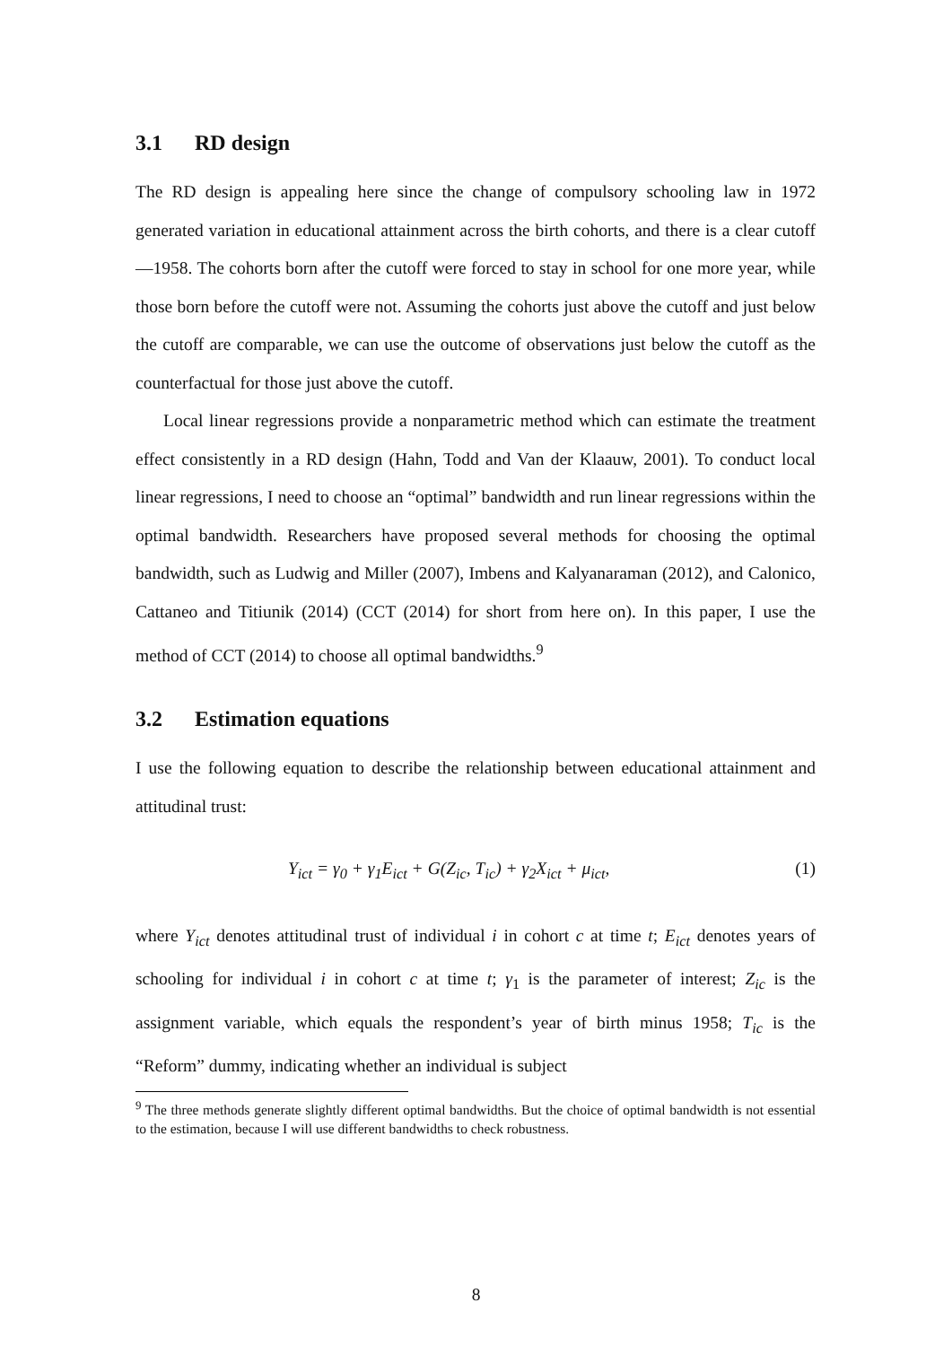3.1 RD design
The RD design is appealing here since the change of compulsory schooling law in 1972 generated variation in educational attainment across the birth cohorts, and there is a clear cutoff—1958. The cohorts born after the cutoff were forced to stay in school for one more year, while those born before the cutoff were not. Assuming the cohorts just above the cutoff and just below the cutoff are comparable, we can use the outcome of observations just below the cutoff as the counterfactual for those just above the cutoff.
Local linear regressions provide a nonparametric method which can estimate the treatment effect consistently in a RD design (Hahn, Todd and Van der Klaauw, 2001). To conduct local linear regressions, I need to choose an “optimal” bandwidth and run linear regressions within the optimal bandwidth. Researchers have proposed several methods for choosing the optimal bandwidth, such as Ludwig and Miller (2007), Imbens and Kalyanaraman (2012), and Calonico, Cattaneo and Titiunik (2014) (CCT (2014) for short from here on). In this paper, I use the method of CCT (2014) to choose all optimal bandwidths.<sup>9</sup>
3.2 Estimation equations
I use the following equation to describe the relationship between educational attainment and attitudinal trust:
Y<sub>ict</sub> = γ<sub>0</sub> + γ<sub>1</sub>E<sub>ict</sub> + G(Z<sub>ic</sub>, T<sub>ic</sub>) + γ<sub>2</sub>X<sub>ict</sub> + μ<sub>ict</sub>, (1)
where Y<sub>ict</sub> denotes attitudinal trust of individual i in cohort c at time t; E<sub>ict</sub> denotes years of schooling for individual i in cohort c at time t; γ<sub>1</sub> is the parameter of interest; Z<sub>ic</sub> is the assignment variable, which equals the respondent’s year of birth minus 1958; T<sub>ic</sub> is the “Reform” dummy, indicating whether an individual is subject
<sup>9</sup> The three methods generate slightly different optimal bandwidths. But the choice of optimal bandwidth is not essential to the estimation, because I will use different bandwidths to check robustness.
8